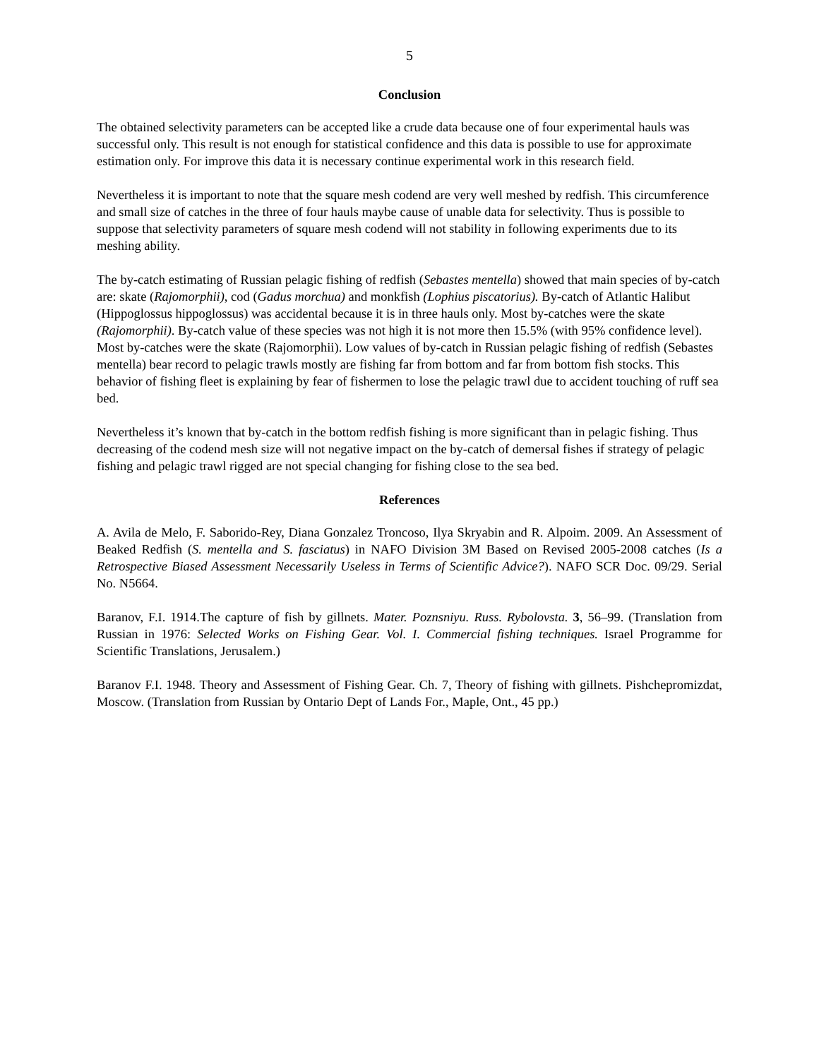5
Conclusion
The obtained selectivity parameters can be accepted like a crude data because one of four experimental hauls was successful only. This result is not enough for statistical confidence and this data is possible to use for approximate estimation only. For improve this data it is necessary continue experimental work in this research field.
Nevertheless it is important to note that the square mesh codend are very well meshed by redfish. This circumference and small size of catches in the three of four hauls maybe cause of unable data for selectivity. Thus is possible to suppose that selectivity parameters of square mesh codend will not stability in following experiments due to its meshing ability.
The by-catch estimating of Russian pelagic fishing of redfish (Sebastes mentella) showed that main species of by-catch are: skate (Rajomorphii), cod (Gadus morchua) and monkfish (Lophius piscatorius). By-catch of Atlantic Halibut (Hippoglossus hippoglossus) was accidental because it is in three hauls only. Most by-catches were the skate (Rajomorphii). By-catch value of these species was not high it is not more then 15.5% (with 95% confidence level). Most by-catches were the skate (Rajomorphii). Low values of by-catch in Russian pelagic fishing of redfish (Sebastes mentella) bear record to pelagic trawls mostly are fishing far from bottom and far from bottom fish stocks. This behavior of fishing fleet is explaining by fear of fishermen to lose the pelagic trawl due to accident touching of ruff sea bed.
Nevertheless it’s known that by-catch in the bottom redfish fishing is more significant than in pelagic fishing. Thus decreasing of the codend mesh size will not negative impact on the by-catch of demersal fishes if strategy of pelagic fishing and pelagic trawl rigged are not special changing for fishing close to the sea bed.
References
A. Avila de Melo, F. Saborido-Rey, Diana Gonzalez Troncoso, Ilya Skryabin and R. Alpoim. 2009. An Assessment of Beaked Redfish (S. mentella and S. fasciatus) in NAFO Division 3M Based on Revised 2005-2008 catches (Is a Retrospective Biased Assessment Necessarily Useless in Terms of Scientific Advice?). NAFO SCR Doc. 09/29. Serial No. N5664.
Baranov, F.I. 1914.The capture of fish by gillnets. Mater. Poznsniyu. Russ. Rybolovsta. 3, 56–99. (Translation from Russian in 1976: Selected Works on Fishing Gear. Vol. I. Commercial fishing techniques. Israel Programme for Scientific Translations, Jerusalem.)
Baranov F.I. 1948. Theory and Assessment of Fishing Gear. Ch. 7, Theory of fishing with gillnets. Pishchepromizdat, Moscow. (Translation from Russian by Ontario Dept of Lands For., Maple, Ont., 45 pp.)